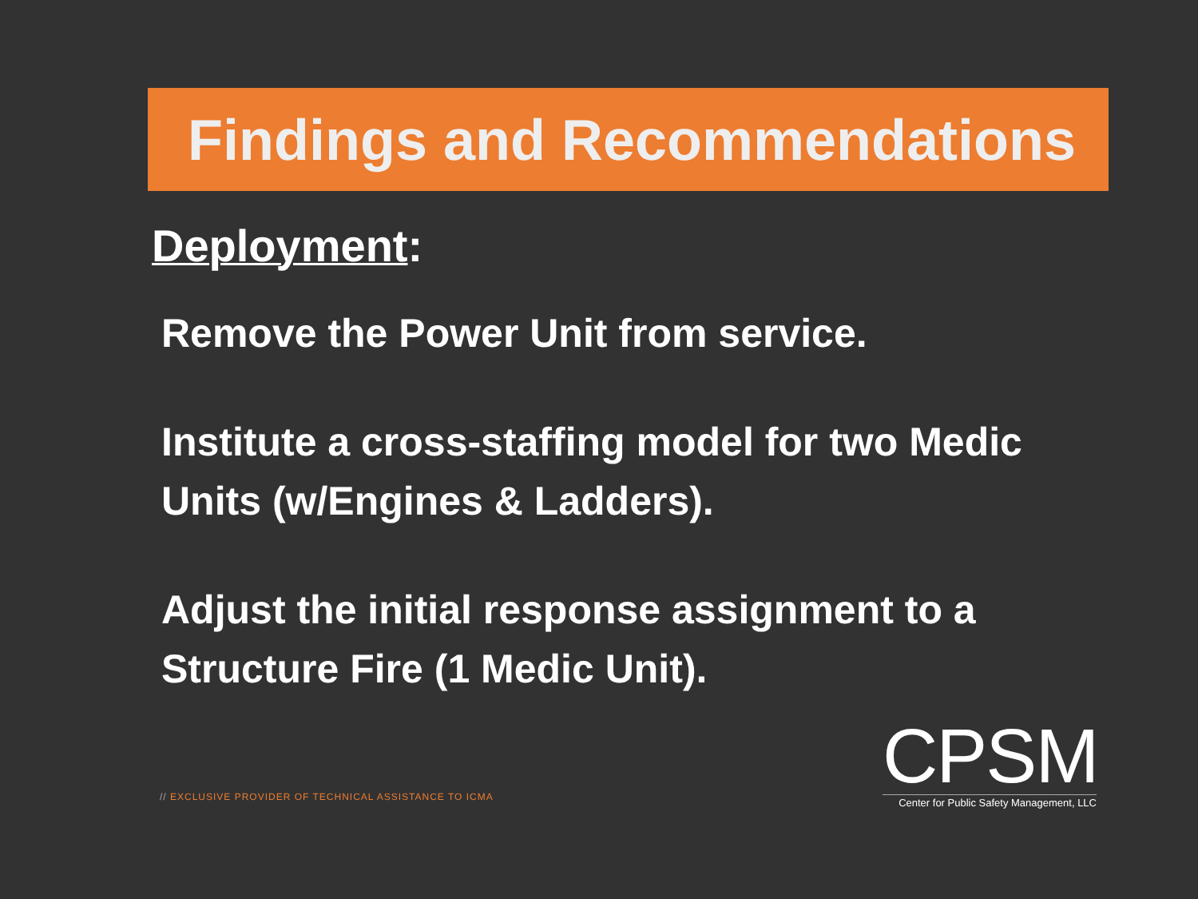Findings and Recommendations
Deployment:
Remove the Power Unit from service.
Institute a cross-staffing model for two Medic Units (w/Engines & Ladders).
Adjust the initial response assignment to a Structure Fire (1 Medic Unit).
// EXCLUSIVE PROVIDER OF TECHNICAL ASSISTANCE TO ICMA
CPSM
Center for Public Safety Management, LLC